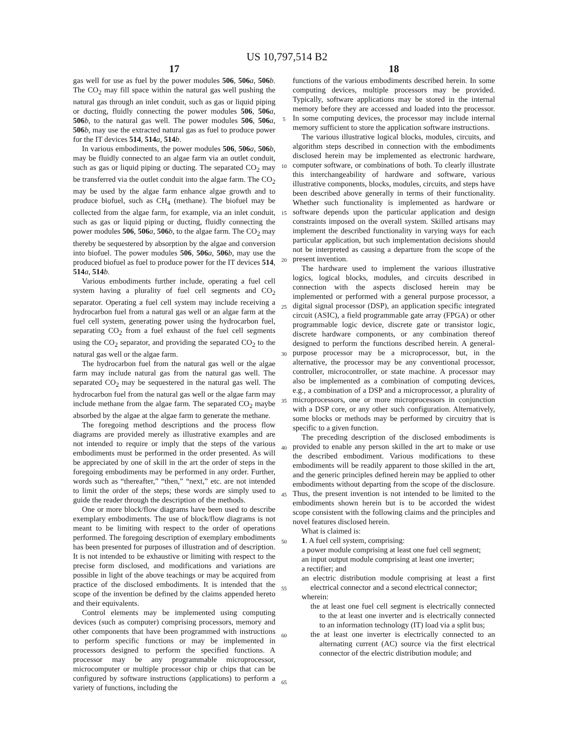US 10,797,514 B2
17
gas well for use as fuel by the power modules 506, 506 a, 506 b. The CO<sub>2</sub> may fill space within the natural gas well pushing the natural gas through an inlet conduit, such as gas or liquid piping or ducting, fluidly connecting the power modules 506, 506 a, 506 b, to the natural gas well. The power modules 506, 506 a, 506 b, may use the extracted natural gas as fuel to produce power for the IT devices 514, 514 a, 514 b.
In various embodiments, the power modules 506, 506 a, 506 b, may be fluidly connected to an algae farm via an outlet conduit, such as gas or liquid piping or ducting. The separated CO<sub>2</sub> may be transferred via the outlet conduit into the algae farm. The CO<sub>2</sub> may be used by the algae farm enhance algae growth and to produce biofuel, such as CH<sub>4</sub> (methane). The biofuel may be collected from the algae farm, for example, via an inlet conduit, such as gas or liquid piping or ducting, fluidly connecting the power modules 506, 506 a, 506 b, to the algae farm. The CO<sub>2</sub> may thereby be sequestered by absorption by the algae and conversion into biofuel. The power modules 506, 506 a, 506 b, may use the produced biofuel as fuel to produce power for the IT devices 514, 514 a, 514 b.
Various embodiments further include, operating a fuel cell system having a plurality of fuel cell segments and CO<sub>2</sub> separator. Operating a fuel cell system may include receiving a hydrocarbon fuel from a natural gas well or an algae farm at the fuel cell system, generating power using the hydrocarbon fuel, separating CO<sub>2</sub> from a fuel exhaust of the fuel cell segments using the CO<sub>2</sub> separator, and providing the separated CO<sub>2</sub> to the natural gas well or the algae farm.
The hydrocarbon fuel from the natural gas well or the algae farm may include natural gas from the natural gas well. The separated CO<sub>2</sub> may be sequestered in the natural gas well. The hydrocarbon fuel from the natural gas well or the algae farm may include methane from the algae farm. The separated CO<sub>2</sub> maybe absorbed by the algae at the algae farm to generate the methane.
The foregoing method descriptions and the process flow diagrams are provided merely as illustrative examples and are not intended to require or imply that the steps of the various embodiments must be performed in the order presented. As will be appreciated by one of skill in the art the order of steps in the foregoing embodiments may be performed in any order. Further, words such as “thereafter,” “then,” “next,” etc. are not intended to limit the order of the steps; these words are simply used to guide the reader through the description of the methods.
One or more block/flow diagrams have been used to describe exemplary embodiments. The use of block/flow diagrams is not meant to be limiting with respect to the order of operations performed. The foregoing description of exemplary embodiments has been presented for purposes of illustration and of description. It is not intended to be exhaustive or limiting with respect to the precise form disclosed, and modifications and variations are possible in light of the above teachings or may be acquired from practice of the disclosed embodiments. It is intended that the scope of the invention be defined by the claims appended hereto and their equivalents.
Control elements may be implemented using computing devices (such as computer) comprising processors, memory and other components that have been programmed with instructions to perform specific functions or may be implemented in processors designed to perform the specified functions. A processor may be any programmable microprocessor, microcomputer or multiple processor chip or chips that can be configured by software instructions (applications) to perform a variety of functions, including the
5
10
15
20
25
30
35
40
45
50
55
60
65
18
functions of the various embodiments described herein. In some computing devices, multiple processors may be provided. Typically, software applications may be stored in the internal memory before they are accessed and loaded into the processor. In some computing devices, the processor may include internal memory sufficient to store the application software instructions.
The various illustrative logical blocks, modules, circuits, and algorithm steps described in connection with the embodiments disclosed herein may be implemented as electronic hardware, computer software, or combinations of both. To clearly illustrate this interchangeability of hardware and software, various illustrative components, blocks, modules, circuits, and steps have been described above generally in terms of their functionality. Whether such functionality is implemented as hardware or software depends upon the particular application and design constraints imposed on the overall system. Skilled artisans may implement the described functionality in varying ways for each particular application, but such implementation decisions should not be interpreted as causing a departure from the scope of the present invention.
The hardware used to implement the various illustrative logics, logical blocks, modules, and circuits described in connection with the aspects disclosed herein may be implemented or performed with a general purpose processor, a digital signal processor (DSP), an application specific integrated circuit (ASIC), a field programmable gate array (FPGA) or other programmable logic device, discrete gate or transistor logic, discrete hardware components, or any combination thereof designed to perform the functions described herein. A general-purpose processor may be a microprocessor, but, in the alternative, the processor may be any conventional processor, controller, microcontroller, or state machine. A processor may also be implemented as a combination of computing devices, e.g., a combination of a DSP and a microprocessor, a plurality of microprocessors, one or more microprocessors in conjunction with a DSP core, or any other such configuration. Alternatively, some blocks or methods may be performed by circuitry that is specific to a given function.
The preceding description of the disclosed embodiments is provided to enable any person skilled in the art to make or use the described embodiment. Various modifications to these embodiments will be readily apparent to those skilled in the art, and the generic principles defined herein may be applied to other embodiments without departing from the scope of the disclosure. Thus, the present invention is not intended to be limited to the embodiments shown herein but is to be accorded the widest scope consistent with the following claims and the principles and novel features disclosed herein.
What is claimed is:
1. A fuel cell system, comprising:
a power module comprising at least one fuel cell segment;
an input output module comprising at least one inverter;
a rectifier; and
an electric distribution module comprising at least a first electrical connector and a second electrical connector;
wherein:
the at least one fuel cell segment is electrically connected to the at least one inverter and is electrically connected to an information technology (IT) load via a split bus;
the at least one inverter is electrically connected to an alternating current (AC) source via the first electrical connector of the electric distribution module; and